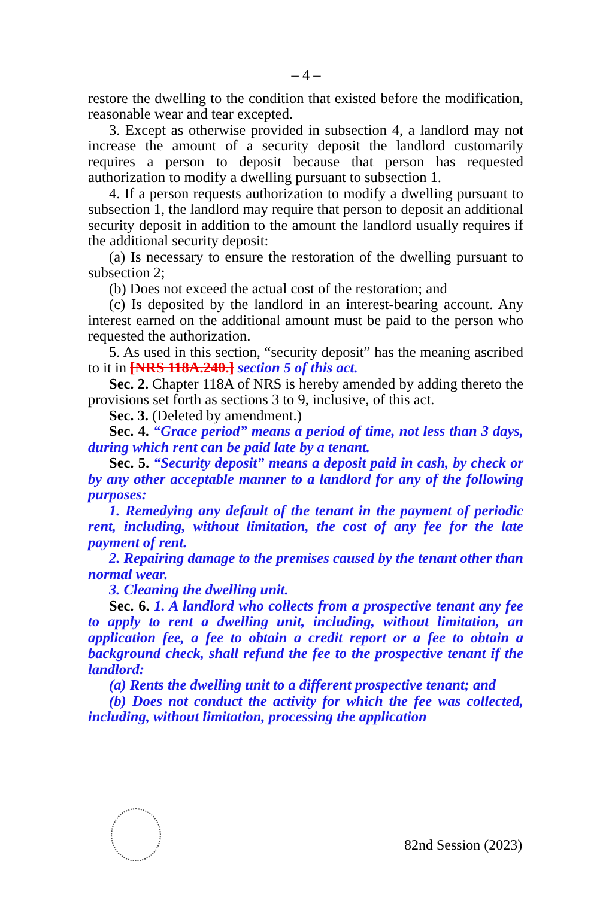– 4 –
restore the dwelling to the condition that existed before the modification, reasonable wear and tear excepted.
3. Except as otherwise provided in subsection 4, a landlord may not increase the amount of a security deposit the landlord customarily requires a person to deposit because that person has requested authorization to modify a dwelling pursuant to subsection 1.
4. If a person requests authorization to modify a dwelling pursuant to subsection 1, the landlord may require that person to deposit an additional security deposit in addition to the amount the landlord usually requires if the additional security deposit:
(a) Is necessary to ensure the restoration of the dwelling pursuant to subsection 2;
(b) Does not exceed the actual cost of the restoration; and
(c) Is deposited by the landlord in an interest-bearing account. Any interest earned on the additional amount must be paid to the person who requested the authorization.
5. As used in this section, “security deposit” has the meaning ascribed to it in [NRS 118A.240.] section 5 of this act.
Sec. 2. Chapter 118A of NRS is hereby amended by adding thereto the provisions set forth as sections 3 to 9, inclusive, of this act.
Sec. 3. (Deleted by amendment.)
Sec. 4. “Grace period” means a period of time, not less than 3 days, during which rent can be paid late by a tenant.
Sec. 5. “Security deposit” means a deposit paid in cash, by check or by any other acceptable manner to a landlord for any of the following purposes:
1. Remedying any default of the tenant in the payment of periodic rent, including, without limitation, the cost of any fee for the late payment of rent.
2. Repairing damage to the premises caused by the tenant other than normal wear.
3. Cleaning the dwelling unit.
Sec. 6. 1. A landlord who collects from a prospective tenant any fee to apply to rent a dwelling unit, including, without limitation, an application fee, a fee to obtain a credit report or a fee to obtain a background check, shall refund the fee to the prospective tenant if the landlord:
(a) Rents the dwelling unit to a different prospective tenant; and
(b) Does not conduct the activity for which the fee was collected, including, without limitation, processing the application
82nd Session (2023)